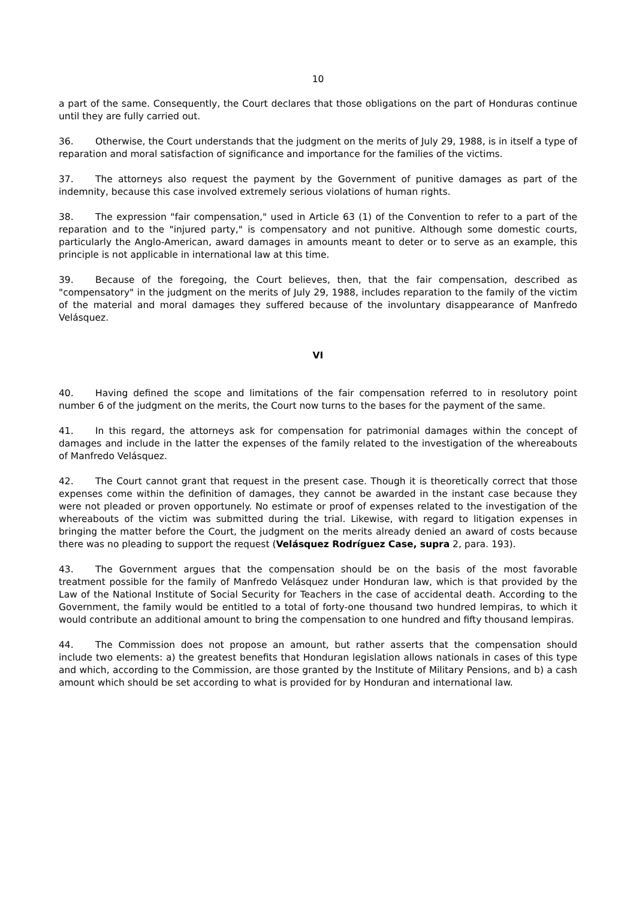10
a part of the same. Consequently, the Court declares that those obligations on the part of Honduras continue until they are fully carried out.
36. Otherwise, the Court understands that the judgment on the merits of July 29, 1988, is in itself a type of reparation and moral satisfaction of significance and importance for the families of the victims.
37. The attorneys also request the payment by the Government of punitive damages as part of the indemnity, because this case involved extremely serious violations of human rights.
38. The expression "fair compensation," used in Article 63 (1) of the Convention to refer to a part of the reparation and to the "injured party," is compensatory and not punitive. Although some domestic courts, particularly the Anglo-American, award damages in amounts meant to deter or to serve as an example, this principle is not applicable in international law at this time.
39. Because of the foregoing, the Court believes, then, that the fair compensation, described as "compensatory" in the judgment on the merits of July 29, 1988, includes reparation to the family of the victim of the material and moral damages they suffered because of the involuntary disappearance of Manfredo Velásquez.
VI
40. Having defined the scope and limitations of the fair compensation referred to in resolutory point number 6 of the judgment on the merits, the Court now turns to the bases for the payment of the same.
41. In this regard, the attorneys ask for compensation for patrimonial damages within the concept of damages and include in the latter the expenses of the family related to the investigation of the whereabouts of Manfredo Velásquez.
42. The Court cannot grant that request in the present case. Though it is theoretically correct that those expenses come within the definition of damages, they cannot be awarded in the instant case because they were not pleaded or proven opportunely. No estimate or proof of expenses related to the investigation of the whereabouts of the victim was submitted during the trial. Likewise, with regard to litigation expenses in bringing the matter before the Court, the judgment on the merits already denied an award of costs because there was no pleading to support the request (Velásquez Rodríguez Case, supra 2, para. 193).
43. The Government argues that the compensation should be on the basis of the most favorable treatment possible for the family of Manfredo Velásquez under Honduran law, which is that provided by the Law of the National Institute of Social Security for Teachers in the case of accidental death. According to the Government, the family would be entitled to a total of forty-one thousand two hundred lempiras, to which it would contribute an additional amount to bring the compensation to one hundred and fifty thousand lempiras.
44. The Commission does not propose an amount, but rather asserts that the compensation should include two elements: a) the greatest benefits that Honduran legislation allows nationals in cases of this type and which, according to the Commission, are those granted by the Institute of Military Pensions, and b) a cash amount which should be set according to what is provided for by Honduran and international law.